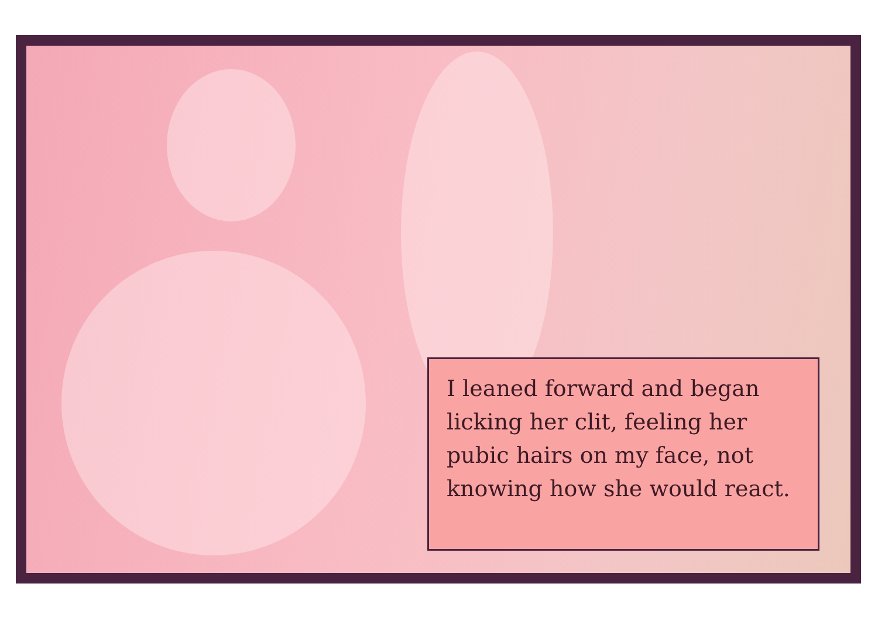I leaned forward and began licking her clit, feeling her pubic hairs on my face, not knowing how she would react.